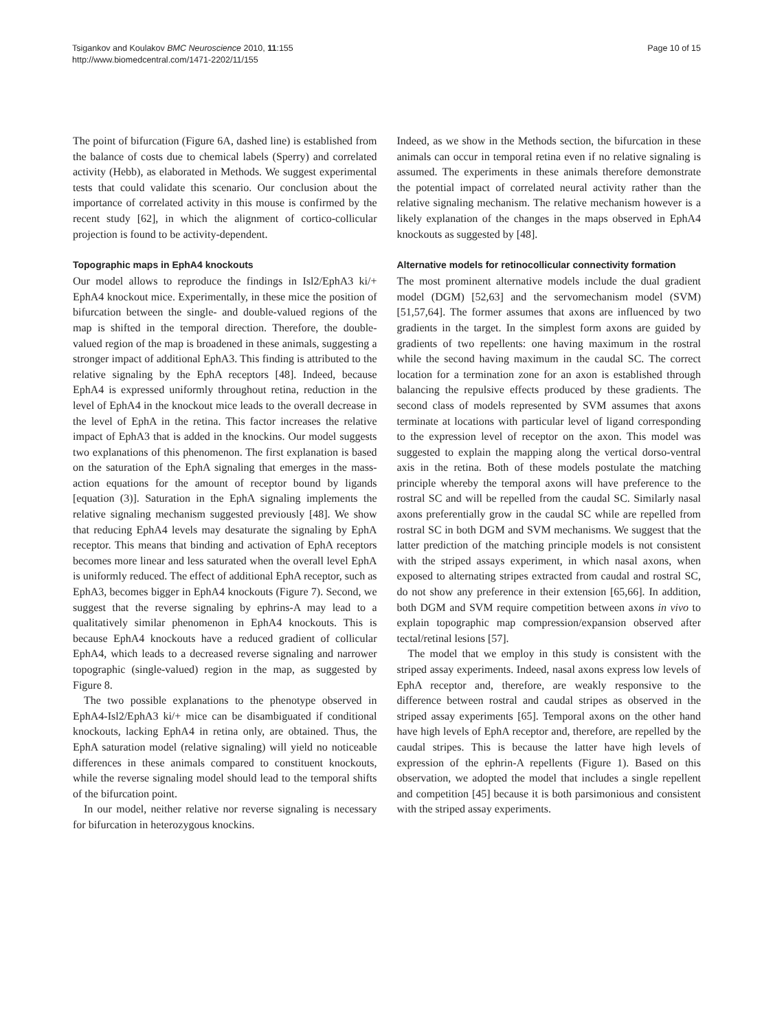Tsigankov and Koulakov BMC Neuroscience 2010, 11:155
http://www.biomedcentral.com/1471-2202/11/155
Page 10 of 15
The point of bifurcation (Figure 6A, dashed line) is established from the balance of costs due to chemical labels (Sperry) and correlated activity (Hebb), as elaborated in Methods. We suggest experimental tests that could validate this scenario. Our conclusion about the importance of correlated activity in this mouse is confirmed by the recent study [62], in which the alignment of cortico-collicular projection is found to be activity-dependent.
Topographic maps in EphA4 knockouts
Our model allows to reproduce the findings in Isl2/EphA3 ki/+ EphA4 knockout mice. Experimentally, in these mice the position of bifurcation between the single- and double-valued regions of the map is shifted in the temporal direction. Therefore, the double-valued region of the map is broadened in these animals, suggesting a stronger impact of additional EphA3. This finding is attributed to the relative signaling by the EphA receptors [48]. Indeed, because EphA4 is expressed uniformly throughout retina, reduction in the level of EphA4 in the knockout mice leads to the overall decrease in the level of EphA in the retina. This factor increases the relative impact of EphA3 that is added in the knockins. Our model suggests two explanations of this phenomenon. The first explanation is based on the saturation of the EphA signaling that emerges in the mass-action equations for the amount of receptor bound by ligands [equation (3)]. Saturation in the EphA signaling implements the relative signaling mechanism suggested previously [48]. We show that reducing EphA4 levels may desaturate the signaling by EphA receptor. This means that binding and activation of EphA receptors becomes more linear and less saturated when the overall level EphA is uniformly reduced. The effect of additional EphA receptor, such as EphA3, becomes bigger in EphA4 knockouts (Figure 7). Second, we suggest that the reverse signaling by ephrins-A may lead to a qualitatively similar phenomenon in EphA4 knockouts. This is because EphA4 knockouts have a reduced gradient of collicular EphA4, which leads to a decreased reverse signaling and narrower topographic (single-valued) region in the map, as suggested by Figure 8.
The two possible explanations to the phenotype observed in EphA4-Isl2/EphA3 ki/+ mice can be disambiguated if conditional knockouts, lacking EphA4 in retina only, are obtained. Thus, the EphA saturation model (relative signaling) will yield no noticeable differences in these animals compared to constituent knockouts, while the reverse signaling model should lead to the temporal shifts of the bifurcation point.
In our model, neither relative nor reverse signaling is necessary for bifurcation in heterozygous knockins.
Indeed, as we show in the Methods section, the bifurcation in these animals can occur in temporal retina even if no relative signaling is assumed. The experiments in these animals therefore demonstrate the potential impact of correlated neural activity rather than the relative signaling mechanism. The relative mechanism however is a likely explanation of the changes in the maps observed in EphA4 knockouts as suggested by [48].
Alternative models for retinocollicular connectivity formation
The most prominent alternative models include the dual gradient model (DGM) [52,63] and the servomechanism model (SVM) [51,57,64]. The former assumes that axons are influenced by two gradients in the target. In the simplest form axons are guided by gradients of two repellents: one having maximum in the rostral while the second having maximum in the caudal SC. The correct location for a termination zone for an axon is established through balancing the repulsive effects produced by these gradients. The second class of models represented by SVM assumes that axons terminate at locations with particular level of ligand corresponding to the expression level of receptor on the axon. This model was suggested to explain the mapping along the vertical dorso-ventral axis in the retina. Both of these models postulate the matching principle whereby the temporal axons will have preference to the rostral SC and will be repelled from the caudal SC. Similarly nasal axons preferentially grow in the caudal SC while are repelled from rostral SC in both DGM and SVM mechanisms. We suggest that the latter prediction of the matching principle models is not consistent with the striped assays experiment, in which nasal axons, when exposed to alternating stripes extracted from caudal and rostral SC, do not show any preference in their extension [65,66]. In addition, both DGM and SVM require competition between axons in vivo to explain topographic map compression/expansion observed after tectal/retinal lesions [57].
The model that we employ in this study is consistent with the striped assay experiments. Indeed, nasal axons express low levels of EphA receptor and, therefore, are weakly responsive to the difference between rostral and caudal stripes as observed in the striped assay experiments [65]. Temporal axons on the other hand have high levels of EphA receptor and, therefore, are repelled by the caudal stripes. This is because the latter have high levels of expression of the ephrin-A repellents (Figure 1). Based on this observation, we adopted the model that includes a single repellent and competition [45] because it is both parsimonious and consistent with the striped assay experiments.